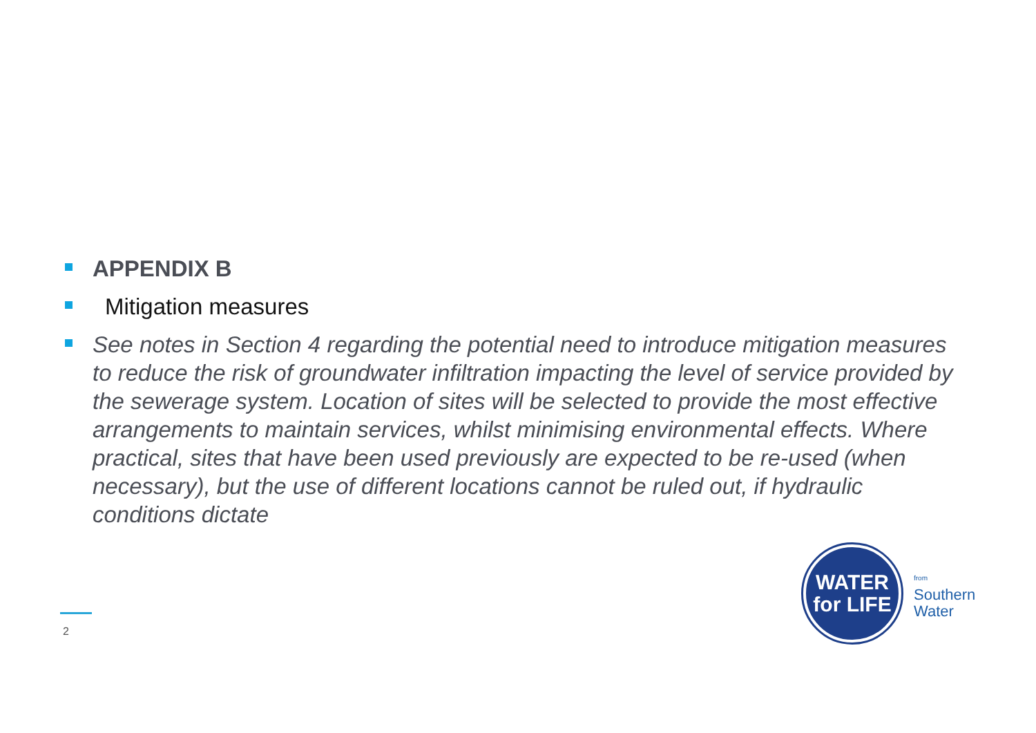APPENDIX B
Mitigation measures
See notes in Section 4 regarding the potential need to introduce mitigation measures to reduce the risk of groundwater infiltration impacting the level of service provided by the sewerage system. Location of sites will be selected to provide the most effective arrangements to maintain services, whilst minimising environmental effects. Where practical, sites that have been used previously are expected to be re-used (when necessary), but the use of different locations cannot be ruled out, if hydraulic conditions dictate
2
WATER
for LIFE
from
Southern
Water